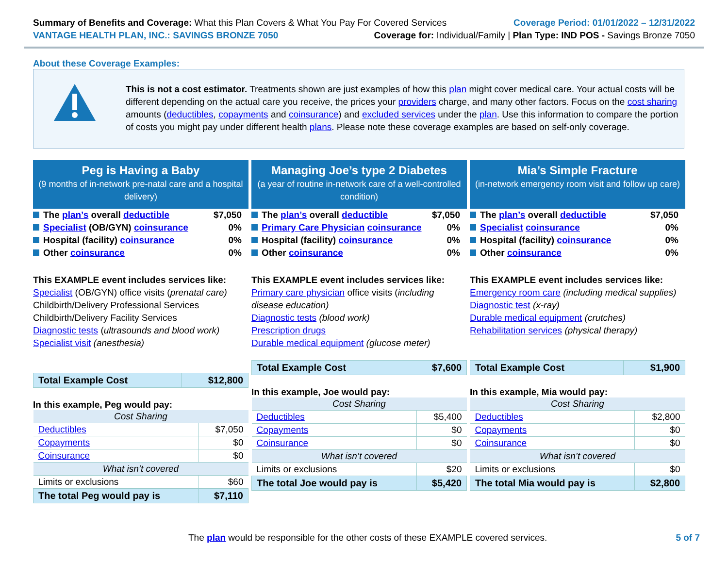Summary of Benefits and Coverage: What this Plan Covers & What You Pay For Covered Services
Coverage Period: 01/01/2022 – 12/31/2022
VANTAGE HEALTH PLAN, INC.: SAVINGS BRONZE 7050
Coverage for: Individual/Family | Plan Type: IND POS - Savings Bronze 7050
About these Coverage Examples:
This is not a cost estimator. Treatments shown are just examples of how this plan might cover medical care. Your actual costs will be different depending on the actual care you receive, the prices your providers charge, and many other factors. Focus on the cost sharing amounts (deductibles, copayments and coinsurance) and excluded services under the plan. Use this information to compare the portion of costs you might pay under different health plans. Please note these coverage examples are based on self-only coverage.
Peg is Having a Baby
(9 months of in-network pre-natal care and a hospital delivery)
The plan’s overall deductible $7,050
Specialist (OB/GYN) coinsurance 0%
Hospital (facility) coinsurance 0%
Other coinsurance 0%
This EXAMPLE event includes services like:
Specialist (OB/GYN) office visits (prenatal care)
Childbirth/Delivery Professional Services
Childbirth/Delivery Facility Services
Diagnostic tests (ultrasounds and blood work)
Specialist visit (anesthesia)
| Total Example Cost | $12,800 |
In this example, Peg would pay:
| Cost Sharing | |
| Deductibles | $7,050 |
| Copayments | $0 |
| Coinsurance | $0 |
| What isn’t covered | |
| Limits or exclusions | $60 |
| The total Peg would pay is | $7,110 |
Managing Joe’s type 2 Diabetes
(a year of routine in-network care of a well-controlled condition)
The plan’s overall deductible $7,050
Primary Care Physician coinsurance 0%
Hospital (facility) coinsurance 0%
Other coinsurance 0%
This EXAMPLE event includes services like:
Primary care physician office visits (including disease education)
Diagnostic tests (blood work)
Prescription drugs
Durable medical equipment (glucose meter)
| Total Example Cost | $7,600 |
In this example, Joe would pay:
| Cost Sharing | |
| Deductibles | $5,400 |
| Copayments | $0 |
| Coinsurance | $0 |
| What isn’t covered | |
| Limits or exclusions | $20 |
| The total Joe would pay is | $5,420 |
Mia’s Simple Fracture
(in-network emergency room visit and follow up care)
The plan’s overall deductible $7,050
Specialist coinsurance 0%
Hospital (facility) coinsurance 0%
Other coinsurance 0%
This EXAMPLE event includes services like:
Emergency room care (including medical supplies)
Diagnostic test (x-ray)
Durable medical equipment (crutches)
Rehabilitation services (physical therapy)
| Total Example Cost | $1,900 |
In this example, Mia would pay:
| Cost Sharing | |
| Deductibles | $2,800 |
| Copayments | $0 |
| Coinsurance | $0 |
| What isn’t covered | |
| Limits or exclusions | $0 |
| The total Mia would pay is | $2,800 |
The plan would be responsible for the other costs of these EXAMPLE covered services.
5 of 7